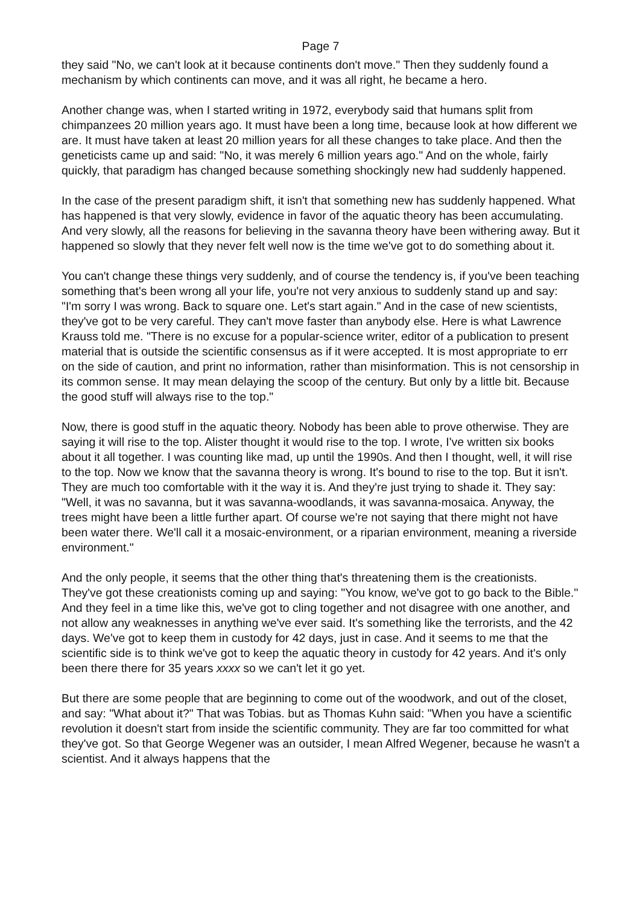Page 7
they said "No, we can't look at it because continents don't move." Then they suddenly found a mechanism by which continents can move, and it was all right, he became a hero.
Another change was, when I started writing in 1972, everybody said that humans split from chimpanzees 20 million years ago. It must have been a long time, because look at how different we are. It must have taken at least 20 million years for all these changes to take place. And then the geneticists came up and said: "No, it was merely 6 million years ago." And on the whole, fairly quickly, that paradigm has changed because something shockingly new had suddenly happened.
In the case of the present paradigm shift, it isn't that something new has suddenly happened. What has happened is that very slowly, evidence in favor of the aquatic theory has been accumulating. And very slowly, all the reasons for believing in the savanna theory have been withering away. But it happened so slowly that they never felt well now is the time we've got to do something about it.
You can't change these things very suddenly, and of course the tendency is, if you've been teaching something that's been wrong all your life, you're not very anxious to suddenly stand up and say: "I'm sorry I was wrong. Back to square one. Let's start again." And in the case of new scientists, they've got to be very careful. They can't move faster than anybody else. Here is what Lawrence Krauss told me. "There is no excuse for a popular-science writer, editor of a publication to present material that is outside the scientific consensus as if it were accepted. It is most appropriate to err on the side of caution, and print no information, rather than misinformation. This is not censorship in its common sense. It may mean delaying the scoop of the century. But only by a little bit. Because the good stuff will always rise to the top."
Now, there is good stuff in the aquatic theory. Nobody has been able to prove otherwise. They are saying it will rise to the top. Alister thought it would rise to the top. I wrote, I've written six books about it all together. I was counting like mad, up until the 1990s. And then I thought, well, it will rise to the top. Now we know that the savanna theory is wrong. It's bound to rise to the top. But it isn't. They are much too comfortable with it the way it is. And they're just trying to shade it. They say: "Well, it was no savanna, but it was savanna-woodlands, it was savanna-mosaica. Anyway, the trees might have been a little further apart. Of course we're not saying that there might not have been water there. We'll call it a mosaic-environment, or a riparian environment, meaning a riverside environment."
And the only people, it seems that the other thing that's threatening them is the creationists. They've got these creationists coming up and saying: "You know, we've got to go back to the Bible." And they feel in a time like this, we've got to cling together and not disagree with one another, and not allow any weaknesses in anything we've ever said. It's something like the terrorists, and the 42 days. We've got to keep them in custody for 42 days, just in case. And it seems to me that the scientific side is to think we've got to keep the aquatic theory in custody for 42 years. And it's only been there there for 35 years xxxx so we can't let it go yet.
But there are some people that are beginning to come out of the woodwork, and out of the closet, and say: "What about it?" That was Tobias. but as Thomas Kuhn said: "When you have a scientific revolution it doesn't start from inside the scientific community. They are far too committed for what they've got. So that George Wegener was an outsider, I mean Alfred Wegener, because he wasn't a scientist. And it always happens that the